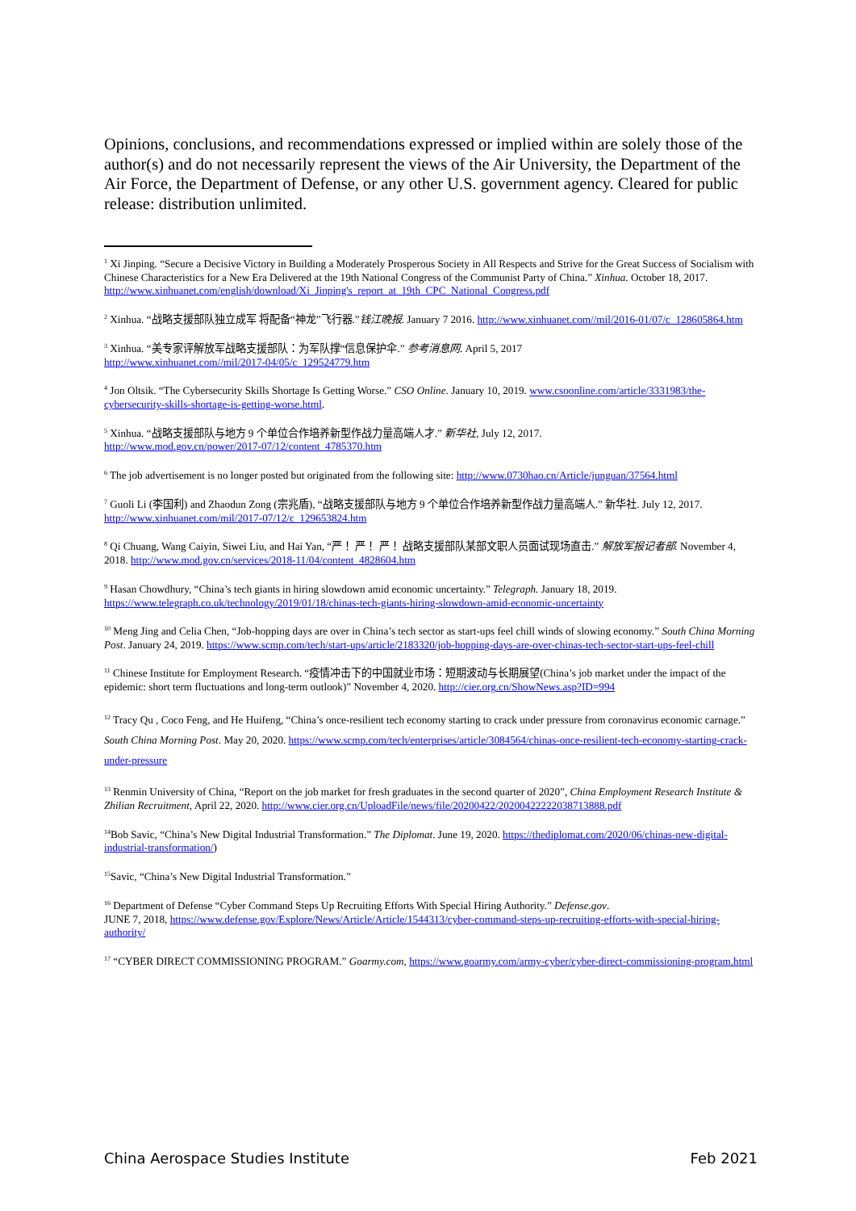Opinions, conclusions, and recommendations expressed or implied within are solely those of the author(s) and do not necessarily represent the views of the Air University, the Department of the Air Force, the Department of Defense, or any other U.S. government agency. Cleared for public release: distribution unlimited.
<sup>1</sup> Xi Jinping. “Secure a Decisive Victory in Building a Moderately Prosperous Society in All Respects and Strive for the Great Success of Socialism with Chinese Characteristics for a New Era Delivered at the 19th National Congress of the Communist Party of China.” Xinhua. October 18, 2017. http://www.xinhuanet.com/english/download/Xi_Jinping's_report_at_19th_CPC_National_Congress.pdf
<sup>2</sup> Xinhua. “战略支援部队独立成军 将配备“神龙”飞行器.”钱江晚报. January 7 2016. http://www.xinhuanet.com//mil/2016-01/07/c_128605864.htm
<sup>3</sup> Xinhua. “美专家评解放军战略支援部队：为军队撑“信息保护伞.” 参考消息网. April 5, 2017
http://www.xinhuanet.com//mil/2017-04/05/c_129524779.htm
<sup>4</sup> Jon Oltsik. “The Cybersecurity Skills Shortage Is Getting Worse.” CSO Online. January 10, 2019. www.csoonline.com/article/3331983/the-cybersecurity-skills-shortage-is-getting-worse.html.
<sup>5</sup> Xinhua. “战略支援部队与地方 9 个单位合作培养新型作战力量高端人才.” 新华社, July 12, 2017.
http://www.mod.gov.cn/power/2017-07/12/content_4785370.htm
<sup>6</sup> The job advertisement is no longer posted but originated from the following site: http://www.0730hao.cn/Article/junguan/37564.html
<sup>7</sup> Guoli Li (李国利) and Zhaodun Zong (宗兆盾), “战略支援部队与地方 9 个单位合作培养新型作战力量高端人.” 新华社. July 12, 2017. http://www.xinhuanet.com/mil/2017-07/12/c_129653824.htm
<sup>8</sup> Qi Chuang, Wang Caiyin, Siwei Liu, and Hai Yan, “严！ 严！ 严！ 战略支援部队某部文职人员面试现场直击.” 解放军报记者部. November 4, 2018. http://www.mod.gov.cn/services/2018-11/04/content_4828604.htm
<sup>9</sup> Hasan Chowdhury, “China’s tech giants in hiring slowdown amid economic uncertainty.” Telegraph. January 18, 2019. https://www.telegraph.co.uk/technology/2019/01/18/chinas-tech-giants-hiring-slowdown-amid-economic-uncertainty
<sup>10</sup> Meng Jing and Celia Chen, “Job-hopping days are over in China’s tech sector as start-ups feel chill winds of slowing economy.” South China Morning Post. January 24, 2019. https://www.scmp.com/tech/start-ups/article/2183320/job-hopping-days-are-over-chinas-tech-sector-start-ups-feel-chill
<sup>11</sup> Chinese Institute for Employment Research. “疫情冲击下的中国就业市场：短期波动与长期展望(China’s job market under the impact of the epidemic: short term fluctuations and long-term outlook)” November 4, 2020. http://cier.org.cn/ShowNews.asp?ID=994
<sup>12</sup> Tracy Qu , Coco Feng, and He Huifeng, “China’s once-resilient tech economy starting to crack under pressure from coronavirus economic carnage.” South China Morning Post. May 20, 2020. https://www.scmp.com/tech/enterprises/article/3084564/chinas-once-resilient-tech-economy-starting-crack-under-pressure
<sup>13</sup> Renmin University of China, “Report on the job market for fresh graduates in the second quarter of 2020”, China Employment Research Institute & Zhilian Recruitment, April 22, 2020. http://www.cier.org.cn/UploadFile/news/file/20200422/20200422222038713888.pdf
<sup>14</sup> Bob Savic, “China’s New Digital Industrial Transformation.” The Diplomat. June 19, 2020. https://thediplomat.com/2020/06/chinas-new-digital-industrial-transformation/)
<sup>15</sup> Savic, “China’s New Digital Industrial Transformation.”
<sup>16</sup> Department of Defense “Cyber Command Steps Up Recruiting Efforts With Special Hiring Authority.” Defense.gov.
JUNE 7, 2018, https://www.defense.gov/Explore/News/Article/Article/1544313/cyber-command-steps-up-recruiting-efforts-with-special-hiring-authority/
<sup>17</sup> “CYBER DIRECT COMMISSIONING PROGRAM.” Goarmy.com, https://www.goarmy.com/army-cyber/cyber-direct-commissioning-program.html
China Aerospace Studies Institute Feb 2021